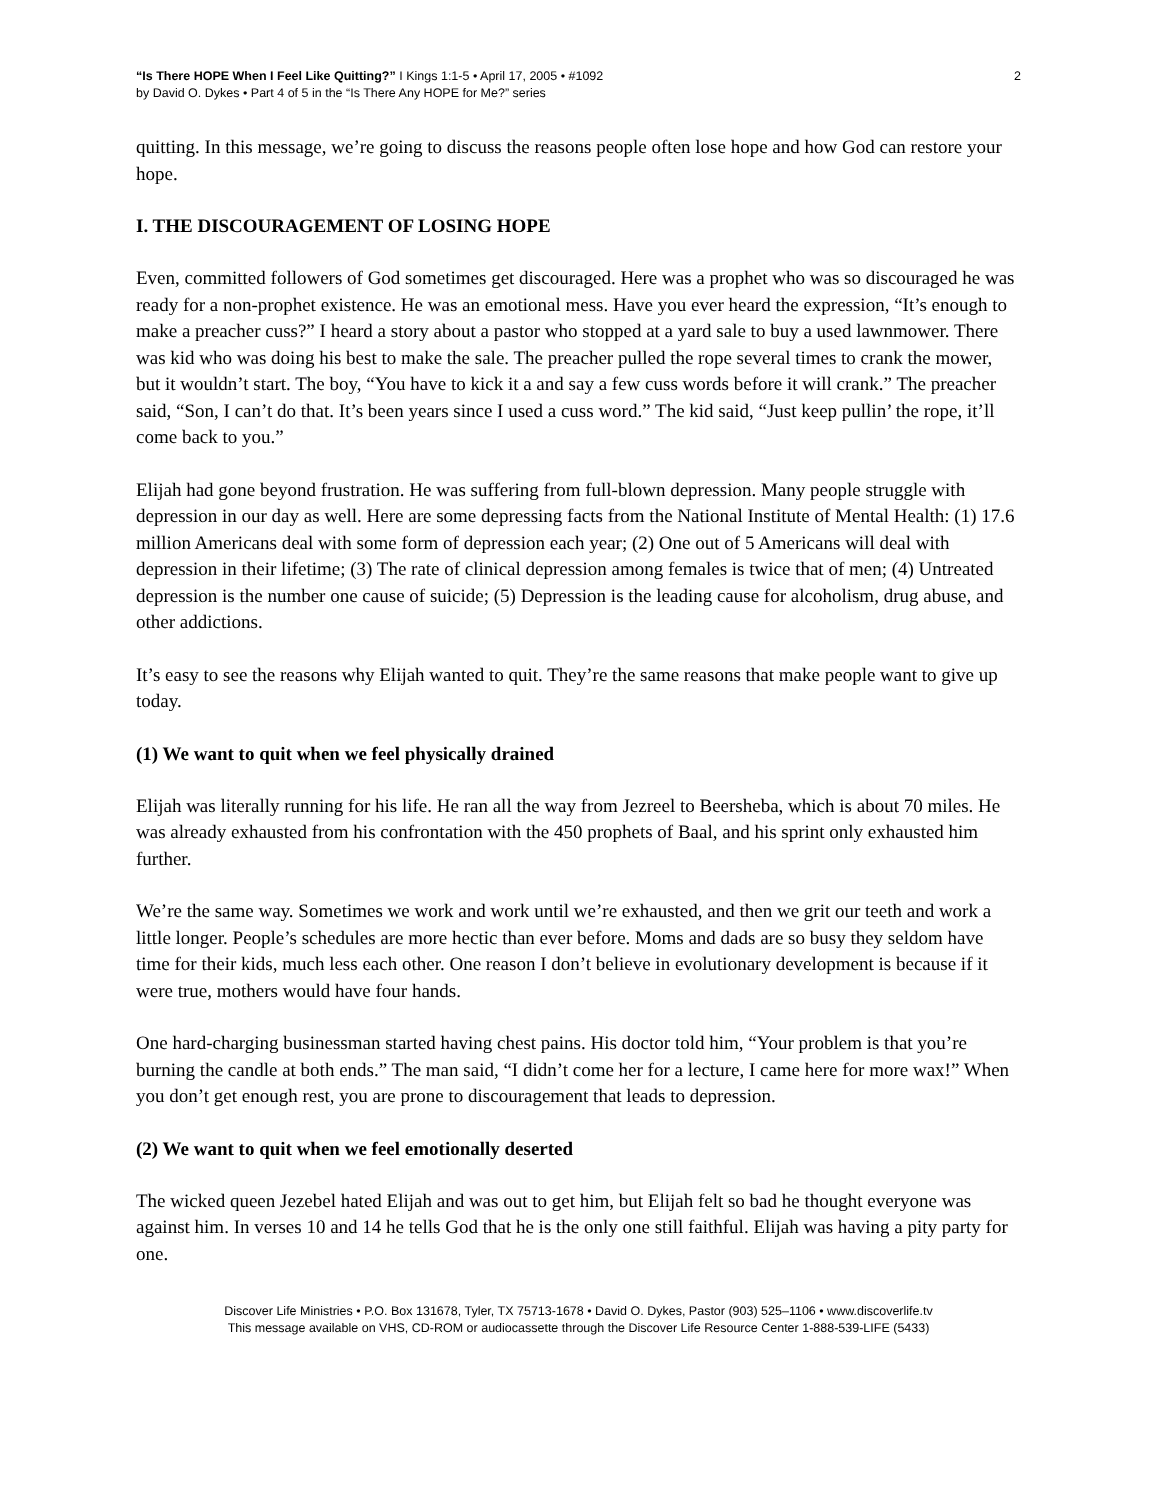“Is There HOPE When I Feel Like Quitting?” I Kings 1:1-5 • April 17, 2005 • #1092
by David O. Dykes • Part 4 of 5 in the “Is There Any HOPE for Me?” series
2
quitting. In this message, we’re going to discuss the reasons people often lose hope and how God can restore your hope.
I. THE DISCOURAGEMENT OF LOSING HOPE
Even, committed followers of God sometimes get discouraged. Here was a prophet who was so discouraged he was ready for a non-prophet existence. He was an emotional mess. Have you ever heard the expression, “It’s enough to make a preacher cuss?” I heard a story about a pastor who stopped at a yard sale to buy a used lawnmower. There was kid who was doing his best to make the sale. The preacher pulled the rope several times to crank the mower, but it wouldn’t start. The boy, “You have to kick it a and say a few cuss words before it will crank.” The preacher said, “Son, I can’t do that. It’s been years since I used a cuss word.” The kid said, “Just keep pullin’ the rope, it’ll come back to you.”
Elijah had gone beyond frustration. He was suffering from full-blown depression. Many people struggle with depression in our day as well. Here are some depressing facts from the National Institute of Mental Health: (1) 17.6 million Americans deal with some form of depression each year; (2) One out of 5 Americans will deal with depression in their lifetime; (3) The rate of clinical depression among females is twice that of men; (4) Untreated depression is the number one cause of suicide; (5) Depression is the leading cause for alcoholism, drug abuse, and other addictions.
It’s easy to see the reasons why Elijah wanted to quit. They’re the same reasons that make people want to give up today.
(1) We want to quit when we feel physically drained
Elijah was literally running for his life. He ran all the way from Jezreel to Beersheba, which is about 70 miles. He was already exhausted from his confrontation with the 450 prophets of Baal, and his sprint only exhausted him further.
We’re the same way. Sometimes we work and work until we’re exhausted, and then we grit our teeth and work a little longer. People’s schedules are more hectic than ever before. Moms and dads are so busy they seldom have time for their kids, much less each other. One reason I don’t believe in evolutionary development is because if it were true, mothers would have four hands.
One hard-charging businessman started having chest pains. His doctor told him, “Your problem is that you’re burning the candle at both ends.” The man said, “I didn’t come her for a lecture, I came here for more wax!” When you don’t get enough rest, you are prone to discouragement that leads to depression.
(2) We want to quit when we feel emotionally deserted
The wicked queen Jezebel hated Elijah and was out to get him, but Elijah felt so bad he thought everyone was against him. In verses 10 and 14 he tells God that he is the only one still faithful. Elijah was having a pity party for one.
Discover Life Ministries • P.O. Box 131678, Tyler, TX 75713-1678 • David O. Dykes, Pastor (903) 525–1106 • www.discoverlife.tv
This message available on VHS, CD-ROM or audiocassette through the Discover Life Resource Center 1-888-539-LIFE (5433)